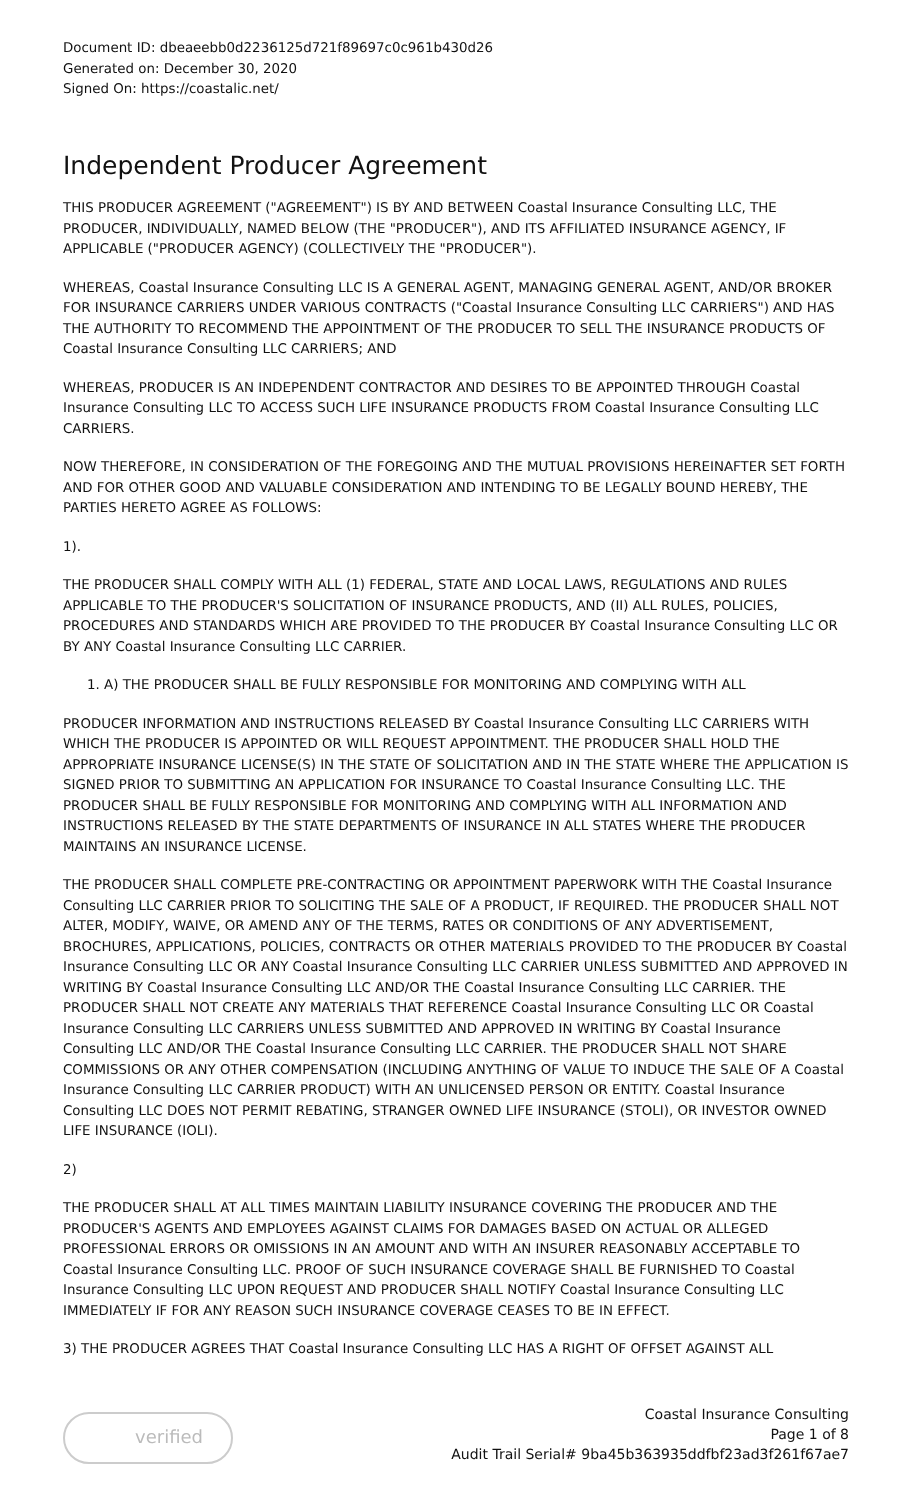Document ID: dbeaeebb0d2236125d721f89697c0c961b430d26
Generated on: December 30, 2020
Signed On: https://coastalic.net/
Independent Producer Agreement
THIS PRODUCER AGREEMENT ("AGREEMENT") IS BY AND BETWEEN Coastal Insurance Consulting LLC, THE PRODUCER, INDIVIDUALLY, NAMED BELOW (THE "PRODUCER"), AND ITS AFFILIATED INSURANCE AGENCY, IF APPLICABLE ("PRODUCER AGENCY) (COLLECTIVELY THE "PRODUCER").
WHEREAS, Coastal Insurance Consulting LLC IS A GENERAL AGENT, MANAGING GENERAL AGENT, AND/OR BROKER FOR INSURANCE CARRIERS UNDER VARIOUS CONTRACTS ("Coastal Insurance Consulting LLC CARRIERS") AND HAS THE AUTHORITY TO RECOMMEND THE APPOINTMENT OF THE PRODUCER TO SELL THE INSURANCE PRODUCTS OF Coastal Insurance Consulting LLC CARRIERS; AND
WHEREAS, PRODUCER IS AN INDEPENDENT CONTRACTOR AND DESIRES TO BE APPOINTED THROUGH Coastal Insurance Consulting LLC TO ACCESS SUCH LIFE INSURANCE PRODUCTS FROM Coastal Insurance Consulting LLC CARRIERS.
NOW THEREFORE, IN CONSIDERATION OF THE FOREGOING AND THE MUTUAL PROVISIONS HEREINAFTER SET FORTH AND FOR OTHER GOOD AND VALUABLE CONSIDERATION AND INTENDING TO BE LEGALLY BOUND HEREBY, THE PARTIES HERETO AGREE AS FOLLOWS:
1).
THE PRODUCER SHALL COMPLY WITH ALL (1) FEDERAL, STATE AND LOCAL LAWS, REGULATIONS AND RULES APPLICABLE TO THE PRODUCER'S SOLICITATION OF INSURANCE PRODUCTS, AND (II) ALL RULES, POLICIES, PROCEDURES AND STANDARDS WHICH ARE PROVIDED TO THE PRODUCER BY Coastal Insurance Consulting LLC OR BY ANY Coastal Insurance Consulting LLC CARRIER.
1. A) THE PRODUCER SHALL BE FULLY RESPONSIBLE FOR MONITORING AND COMPLYING WITH ALL
PRODUCER INFORMATION AND INSTRUCTIONS RELEASED BY Coastal Insurance Consulting LLC CARRIERS WITH WHICH THE PRODUCER IS APPOINTED OR WILL REQUEST APPOINTMENT. THE PRODUCER SHALL HOLD THE APPROPRIATE INSURANCE LICENSE(S) IN THE STATE OF SOLICITATION AND IN THE STATE WHERE THE APPLICATION IS SIGNED PRIOR TO SUBMITTING AN APPLICATION FOR INSURANCE TO Coastal Insurance Consulting LLC. THE PRODUCER SHALL BE FULLY RESPONSIBLE FOR MONITORING AND COMPLYING WITH ALL INFORMATION AND INSTRUCTIONS RELEASED BY THE STATE DEPARTMENTS OF INSURANCE IN ALL STATES WHERE THE PRODUCER MAINTAINS AN INSURANCE LICENSE.
THE PRODUCER SHALL COMPLETE PRE-CONTRACTING OR APPOINTMENT PAPERWORK WITH THE Coastal Insurance Consulting LLC CARRIER PRIOR TO SOLICITING THE SALE OF A PRODUCT, IF REQUIRED. THE PRODUCER SHALL NOT ALTER, MODIFY, WAIVE, OR AMEND ANY OF THE TERMS, RATES OR CONDITIONS OF ANY ADVERTISEMENT, BROCHURES, APPLICATIONS, POLICIES, CONTRACTS OR OTHER MATERIALS PROVIDED TO THE PRODUCER BY Coastal Insurance Consulting LLC OR ANY Coastal Insurance Consulting LLC CARRIER UNLESS SUBMITTED AND APPROVED IN WRITING BY Coastal Insurance Consulting LLC AND/OR THE Coastal Insurance Consulting LLC CARRIER. THE PRODUCER SHALL NOT CREATE ANY MATERIALS THAT REFERENCE Coastal Insurance Consulting LLC OR Coastal Insurance Consulting LLC CARRIERS UNLESS SUBMITTED AND APPROVED IN WRITING BY Coastal Insurance Consulting LLC AND/OR THE Coastal Insurance Consulting LLC CARRIER. THE PRODUCER SHALL NOT SHARE COMMISSIONS OR ANY OTHER COMPENSATION (INCLUDING ANYTHING OF VALUE TO INDUCE THE SALE OF A Coastal Insurance Consulting LLC CARRIER PRODUCT) WITH AN UNLICENSED PERSON OR ENTITY. Coastal Insurance Consulting LLC DOES NOT PERMIT REBATING, STRANGER OWNED LIFE INSURANCE (STOLI), OR INVESTOR OWNED LIFE INSURANCE (IOLI).
2)
THE PRODUCER SHALL AT ALL TIMES MAINTAIN LIABILITY INSURANCE COVERING THE PRODUCER AND THE PRODUCER'S AGENTS AND EMPLOYEES AGAINST CLAIMS FOR DAMAGES BASED ON ACTUAL OR ALLEGED PROFESSIONAL ERRORS OR OMISSIONS IN AN AMOUNT AND WITH AN INSURER REASONABLY ACCEPTABLE TO Coastal Insurance Consulting LLC. PROOF OF SUCH INSURANCE COVERAGE SHALL BE FURNISHED TO Coastal Insurance Consulting LLC UPON REQUEST AND PRODUCER SHALL NOTIFY Coastal Insurance Consulting LLC IMMEDIATELY IF FOR ANY REASON SUCH INSURANCE COVERAGE CEASES TO BE IN EFFECT.
3) THE PRODUCER AGREES THAT Coastal Insurance Consulting LLC HAS A RIGHT OF OFFSET AGAINST ALL
verified
Coastal Insurance Consulting
Page 1 of 8
Audit Trail Serial# 9ba45b363935ddfbf23ad3f261f67ae7